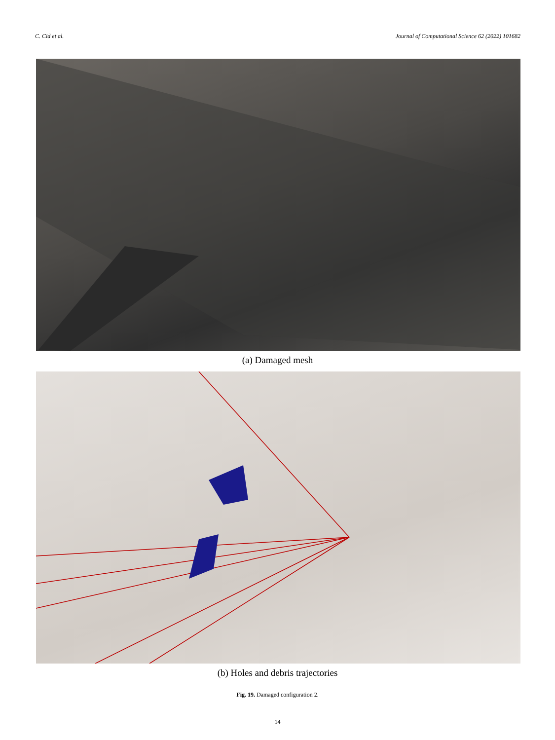C. Cid et al. Journal of Computational Science 62 (2022) 101682
(a) Damaged mesh
(b) Holes and debris trajectories
Fig. 19. Damaged configuration 2.
14